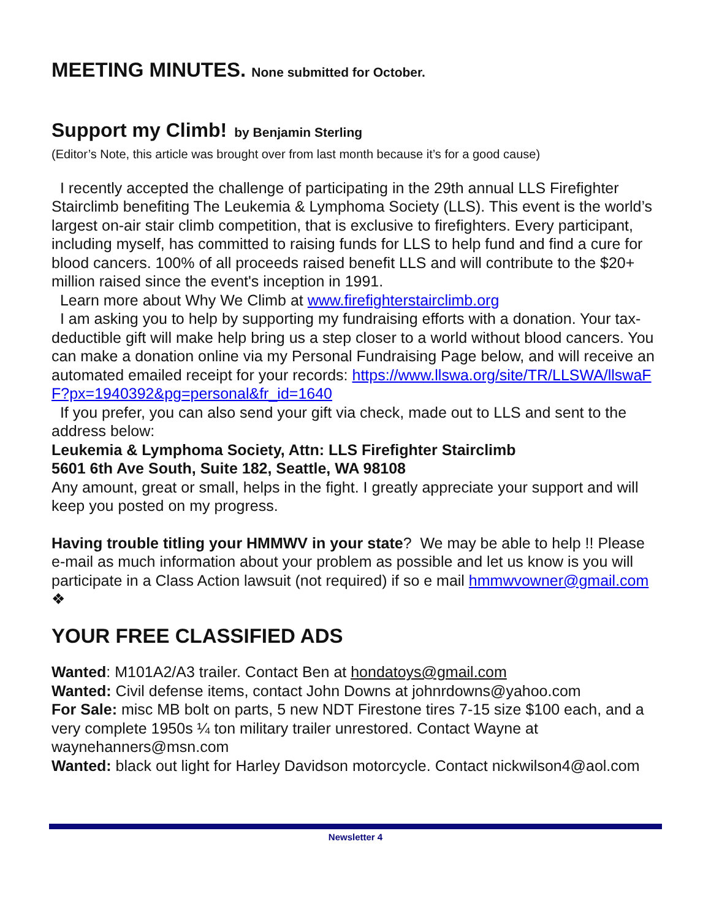MEETING MINUTES. None submitted for October.
Support my Climb! by Benjamin Sterling
(Editor’s Note, this article was brought over from last month because it’s for a good cause)
I recently accepted the challenge of participating in the 29th annual LLS Firefighter Stairclimb benefiting The Leukemia & Lymphoma Society (LLS). This event is the world’s largest on-air stair climb competition, that is exclusive to firefighters. Every participant, including myself, has committed to raising funds for LLS to help fund and find a cure for blood cancers. 100% of all proceeds raised benefit LLS and will contribute to the $20+ million raised since the event's inception in 1991.
Learn more about Why We Climb at www.firefighterstairclimb.org
I am asking you to help by supporting my fundraising efforts with a donation. Your tax-deductible gift will make help bring us a step closer to a world without blood cancers. You can make a donation online via my Personal Fundraising Page below, and will receive an automated emailed receipt for your records: https://www.llswa.org/site/TR/LLSWA/llswaFF?px=1940392&pg=personal&fr_id=1640
If you prefer, you can also send your gift via check, made out to LLS and sent to the address below:
Leukemia & Lymphoma Society, Attn: LLS Firefighter Stairclimb
5601 6th Ave South, Suite 182, Seattle, WA 98108
Any amount, great or small, helps in the fight. I greatly appreciate your support and will keep you posted on my progress.
Having trouble titling your HMMWV in your state? We may be able to help !! Please e-mail as much information about your problem as possible and let us know is you will participate in a Class Action lawsuit (not required) if so e mail hmmwvowner@gmail.com ❖
YOUR FREE CLASSIFIED ADS
Wanted: M101A2/A3 trailer. Contact Ben at hondatoys@gmail.com
Wanted: Civil defense items, contact John Downs at johnrdowns@yahoo.com
For Sale: misc MB bolt on parts, 5 new NDT Firestone tires 7-15 size $100 each, and a very complete 1950s ¼ ton military trailer unrestored. Contact Wayne at waynehanners@msn.com
Wanted: black out light for Harley Davidson motorcycle. Contact nickwilson4@aol.com
Newsletter 4